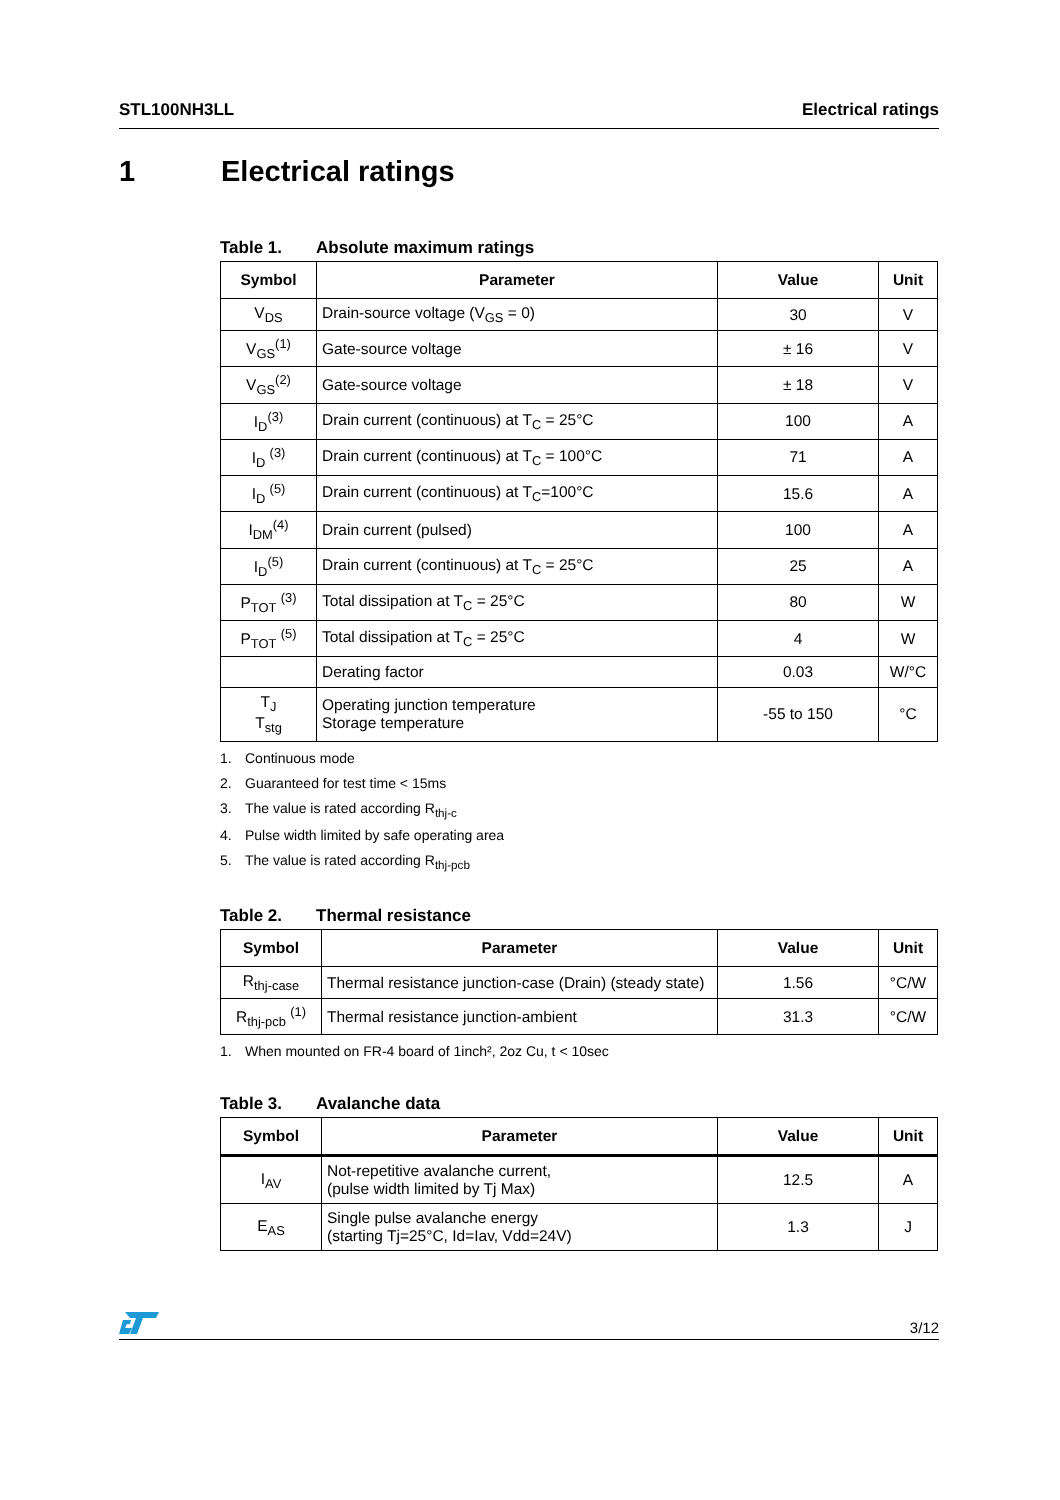STL100NH3LL Electrical ratings
1 Electrical ratings
Table 1. Absolute maximum ratings
| Symbol | Parameter | Value | Unit |
| --- | --- | --- | --- |
| V<sub>DS</sub> | Drain-source voltage (V<sub>GS</sub> = 0) | 30 | V |
| V<sub>GS</sub><sup>(1)</sup> | Gate-source voltage | ± 16 | V |
| V<sub>GS</sub><sup>(2)</sup> | Gate-source voltage | ± 18 | V |
| I<sub>D</sub><sup>(3)</sup> | Drain current (continuous) at T<sub>C</sub> = 25°C | 100 | A |
| I<sub>D</sub> <sup>(3)</sup> | Drain current (continuous) at T<sub>C</sub> = 100°C | 71 | A |
| I<sub>D</sub> <sup>(5)</sup> | Drain current (continuous) at T<sub>C</sub>=100°C | 15.6 | A |
| I<sub>DM</sub><sup>(4)</sup> | Drain current (pulsed) | 100 | A |
| I<sub>D</sub><sup>(5)</sup> | Drain current (continuous) at T<sub>C</sub> = 25°C | 25 | A |
| P<sub>TOT</sub> <sup>(3)</sup> | Total dissipation at T<sub>C</sub> = 25°C | 80 | W |
| P<sub>TOT</sub> <sup>(5)</sup> | Total dissipation at T<sub>C</sub> = 25°C | 4 | W |
| | Derating factor | 0.03 | W/°C |
| T<sub>J</sub> T<sub>stg</sub> | Operating junction temperature Storage temperature | -55 to 150 | °C |
1. Continuous mode
2. Guaranteed for test time < 15ms
3. The value is rated according R<sub>thj-c</sub>
4. Pulse width limited by safe operating area
5. The value is rated according R<sub>thj-pcb</sub>
Table 2. Thermal resistance
| Symbol | Parameter | Value | Unit |
| --- | --- | --- | --- |
| R<sub>thj-case</sub> | Thermal resistance junction-case (Drain) (steady state) | 1.56 | °C/W |
| R<sub>thj-pcb</sub> <sup>(1)</sup> | Thermal resistance junction-ambient | 31.3 | °C/W |
1. When mounted on FR-4 board of 1inch², 2oz Cu, t < 10sec
Table 3. Avalanche data
| Symbol | Parameter | Value | Unit |
| --- | --- | --- | --- |
| I<sub>AV</sub> | Not-repetitive avalanche current, (pulse width limited by Tj Max) | 12.5 | A |
| E<sub>AS</sub> | Single pulse avalanche energy (starting Tj=25°C, Id=Iav, Vdd=24V) | 1.3 | J |
3/12